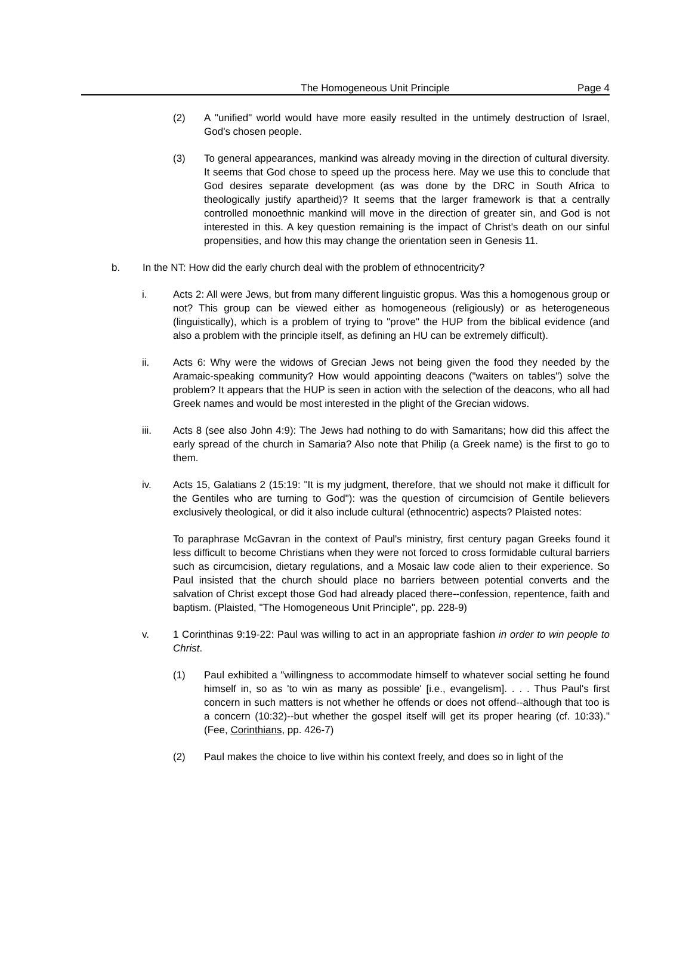The Homogeneous Unit Principle
Page 4
(2) A "unified" world would have more easily resulted in the untimely destruction of Israel, God's chosen people.
(3) To general appearances, mankind was already moving in the direction of cultural diversity. It seems that God chose to speed up the process here. May we use this to conclude that God desires separate development (as was done by the DRC in South Africa to theologically justify apartheid)? It seems that the larger framework is that a centrally controlled monoethnic mankind will move in the direction of greater sin, and God is not interested in this. A key question remaining is the impact of Christ's death on our sinful propensities, and how this may change the orientation seen in Genesis 11.
b. In the NT: How did the early church deal with the problem of ethnocentricity?
i. Acts 2: All were Jews, but from many different linguistic gropus. Was this a homogenous group or not? This group can be viewed either as homogeneous (religiously) or as heterogeneous (linguistically), which is a problem of trying to "prove" the HUP from the biblical evidence (and also a problem with the principle itself, as defining an HU can be extremely difficult).
ii. Acts 6: Why were the widows of Grecian Jews not being given the food they needed by the Aramaic-speaking community? How would appointing deacons ("waiters on tables") solve the problem? It appears that the HUP is seen in action with the selection of the deacons, who all had Greek names and would be most interested in the plight of the Grecian widows.
iii. Acts 8 (see also John 4:9): The Jews had nothing to do with Samaritans; how did this affect the early spread of the church in Samaria? Also note that Philip (a Greek name) is the first to go to them.
iv. Acts 15, Galatians 2 (15:19: "It is my judgment, therefore, that we should not make it difficult for the Gentiles who are turning to God"): was the question of circumcision of Gentile believers exclusively theological, or did it also include cultural (ethnocentric) aspects? Plaisted notes:
To paraphrase McGavran in the context of Paul's ministry, first century pagan Greeks found it less difficult to become Christians when they were not forced to cross formidable cultural barriers such as circumcision, dietary regulations, and a Mosaic law code alien to their experience. So Paul insisted that the church should place no barriers between potential converts and the salvation of Christ except those God had already placed there--confession, repentence, faith and baptism. (Plaisted, "The Homogeneous Unit Principle", pp. 228-9)
v. 1 Corinthinas 9:19-22: Paul was willing to act in an appropriate fashion in order to win people to Christ.
(1) Paul exhibited a "willingness to accommodate himself to whatever social setting he found himself in, so as 'to win as many as possible' [i.e., evangelism]. . . . Thus Paul's first concern in such matters is not whether he offends or does not offend--although that too is a concern (10:32)--but whether the gospel itself will get its proper hearing (cf. 10:33)." (Fee, Corinthians, pp. 426-7)
(2) Paul makes the choice to live within his context freely, and does so in light of the